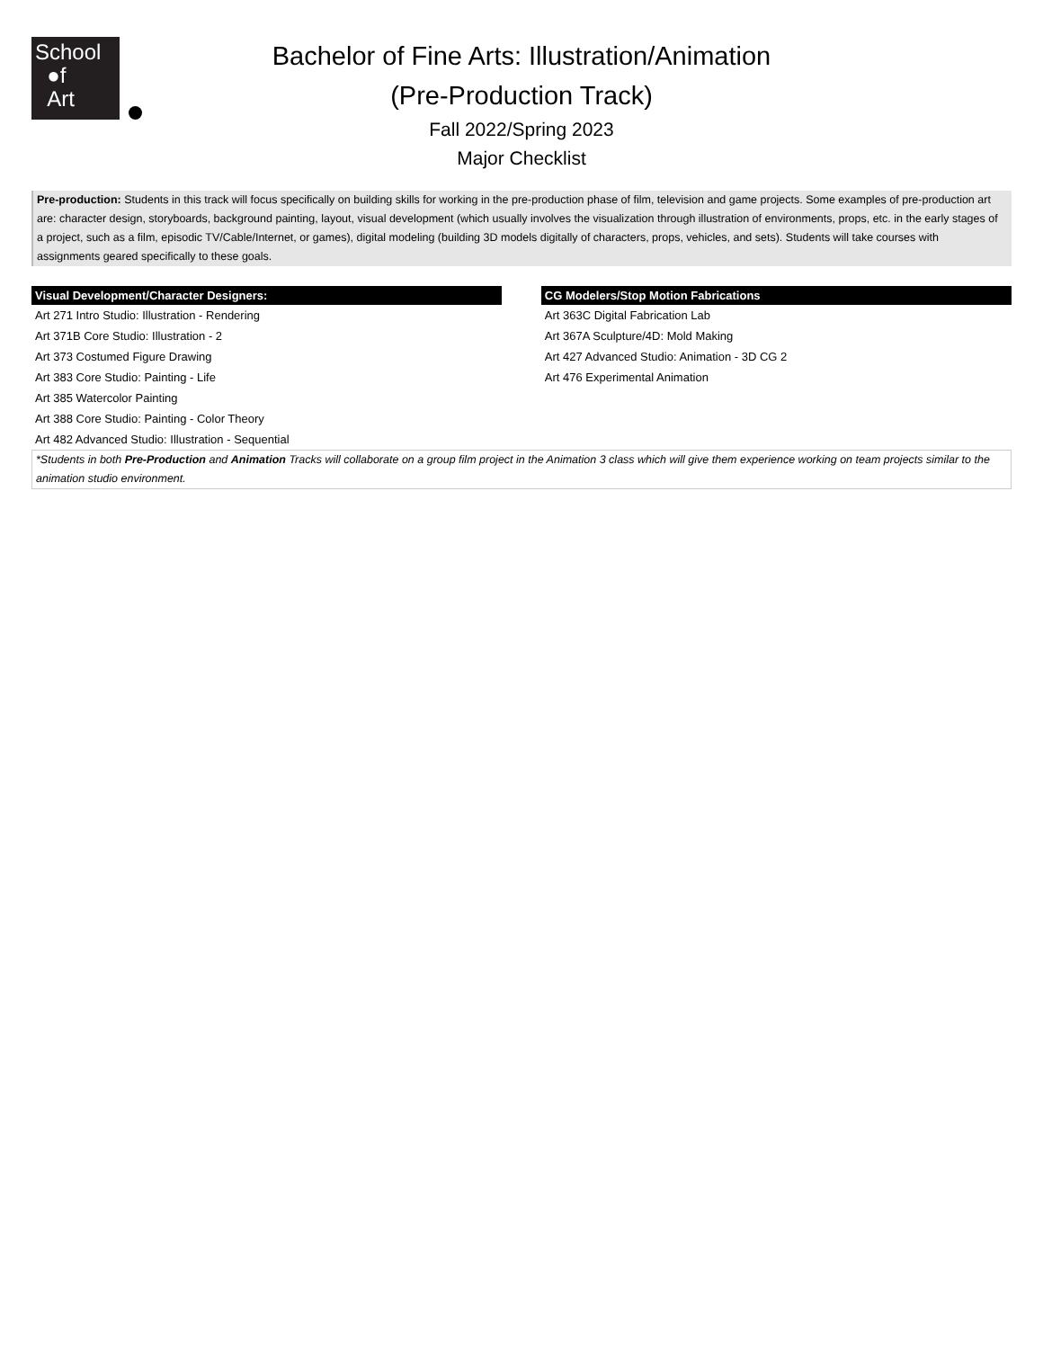School
●f
Art
Bachelor of Fine Arts: Illustration/Animation
(Pre-Production Track)
Fall 2022/Spring 2023
Major Checklist
Pre-production: Students in this track will focus specifically on building skills for working in the pre-production phase of film, television and game projects. Some examples of pre-production art are: character design, storyboards, background painting, layout, visual development (which usually involves the visualization through illustration of environments, props, etc. in the early stages of a project, such as a film, episodic TV/Cable/Internet, or games), digital modeling (building 3D models digitally of characters, props, vehicles, and sets). Students will take courses with assignments geared specifically to these goals.
| Visual Development/Character Designers: | | CG Modelers/Stop Motion Fabrications |
| --- | --- | --- |
| Art 271 Intro Studio: Illustration - Rendering | | Art 363C Digital Fabrication Lab |
| Art 371B Core Studio: Illustration - 2 | | Art 367A Sculpture/4D: Mold Making |
| Art 373 Costumed Figure Drawing | | Art 427 Advanced Studio: Animation - 3D CG 2 |
| Art 383 Core Studio: Painting - Life | | Art 476 Experimental Animation |
| Art 385 Watercolor Painting | | |
| Art 388 Core Studio: Painting - Color Theory | | |
| Art 482 Advanced Studio: Illustration - Sequential | | |
*Students in both Pre-Production and Animation Tracks will collaborate on a group film project in the Animation 3 class which will give them experience working on team projects similar to the animation studio environment.